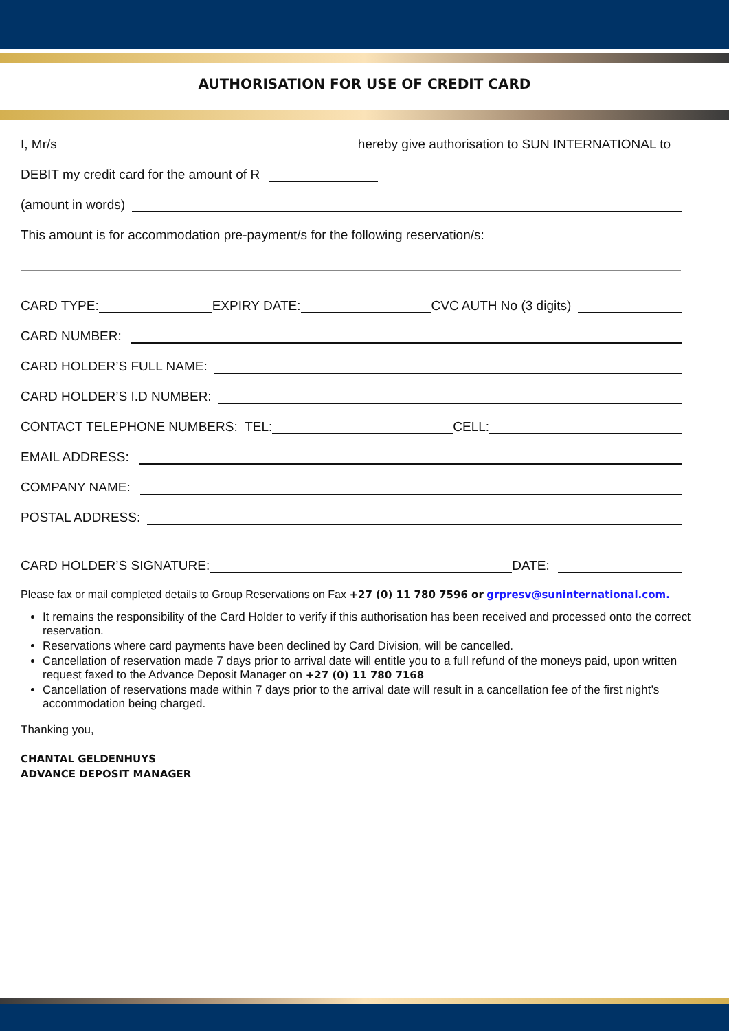AUTHORISATION FOR USE OF CREDIT CARD
I, Mr/s hereby give authorisation to SUN INTERNATIONAL to
DEBIT my credit card for the amount of R
(amount in words)
This amount is for accommodation pre-payment/s for the following reservation/s:
CARD TYPE: EXPIRY DATE: CVC AUTH No (3 digits)
CARD NUMBER:
CARD HOLDER’S FULL NAME:
CARD HOLDER’S I.D NUMBER:
CONTACT TELEPHONE NUMBERS: TEL: CELL:
EMAIL ADDRESS:
COMPANY NAME:
POSTAL ADDRESS:
CARD HOLDER’S SIGNATURE: DATE:
Please fax or mail completed details to Group Reservations on Fax +27 (0) 11 780 7596 or grpresv@suninternational.com.
It remains the responsibility of the Card Holder to verify if this authorisation has been received and processed onto the correct reservation.
Reservations where card payments have been declined by Card Division, will be cancelled.
Cancellation of reservation made 7 days prior to arrival date will entitle you to a full refund of the moneys paid, upon written request faxed to the Advance Deposit Manager on +27 (0) 11 780 7168
Cancellation of reservations made within 7 days prior to the arrival date will result in a cancellation fee of the first night’s accommodation being charged.
Thanking you,
CHANTAL GELDENHUYS
ADVANCE DEPOSIT MANAGER